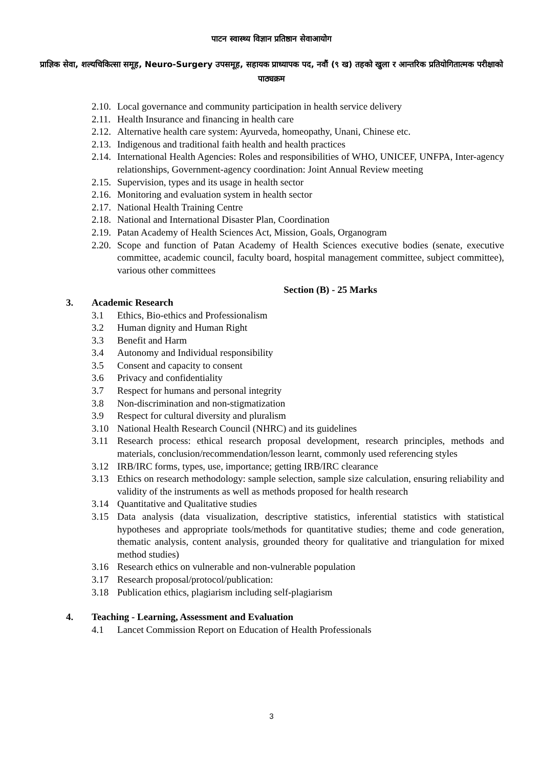पाटन स्वास्थ्य विज्ञान प्रतिष्ठान सेवाआयोग
प्राज्ञिक सेवा, शल्यचिकित्सा समूह, Neuro-Surgery उपसमूह, सहायक प्राध्यापक पद, नवौं (९ ख) तहको खुला र आन्तरिक प्रतियोगितात्मक परीक्षाको पाठ्यक्रम
2.10. Local governance and community participation in health service delivery
2.11. Health Insurance and financing in health care
2.12. Alternative health care system: Ayurveda, homeopathy, Unani, Chinese etc.
2.13. Indigenous and traditional faith health and health practices
2.14. International Health Agencies: Roles and responsibilities of WHO, UNICEF, UNFPA, Inter-agency relationships, Government-agency coordination: Joint Annual Review meeting
2.15. Supervision, types and its usage in health sector
2.16. Monitoring and evaluation system in health sector
2.17. National Health Training Centre
2.18. National and International Disaster Plan, Coordination
2.19. Patan Academy of Health Sciences Act, Mission, Goals, Organogram
2.20. Scope and function of Patan Academy of Health Sciences executive bodies (senate, executive committee, academic council, faculty board, hospital management committee, subject committee), various other committees
Section (B) - 25 Marks
3. Academic Research
3.1 Ethics, Bio-ethics and Professionalism
3.2 Human dignity and Human Right
3.3 Benefit and Harm
3.4 Autonomy and Individual responsibility
3.5 Consent and capacity to consent
3.6 Privacy and confidentiality
3.7 Respect for humans and personal integrity
3.8 Non-discrimination and non-stigmatization
3.9 Respect for cultural diversity and pluralism
3.10 National Health Research Council (NHRC) and its guidelines
3.11 Research process: ethical research proposal development, research principles, methods and materials, conclusion/recommendation/lesson learnt, commonly used referencing styles
3.12 IRB/IRC forms, types, use, importance; getting IRB/IRC clearance
3.13 Ethics on research methodology: sample selection, sample size calculation, ensuring reliability and validity of the instruments as well as methods proposed for health research
3.14 Quantitative and Qualitative studies
3.15 Data analysis (data visualization, descriptive statistics, inferential statistics with statistical hypotheses and appropriate tools/methods for quantitative studies; theme and code generation, thematic analysis, content analysis, grounded theory for qualitative and triangulation for mixed method studies)
3.16 Research ethics on vulnerable and non-vulnerable population
3.17 Research proposal/protocol/publication:
3.18 Publication ethics, plagiarism including self-plagiarism
4. Teaching - Learning, Assessment and Evaluation
4.1 Lancet Commission Report on Education of Health Professionals
3